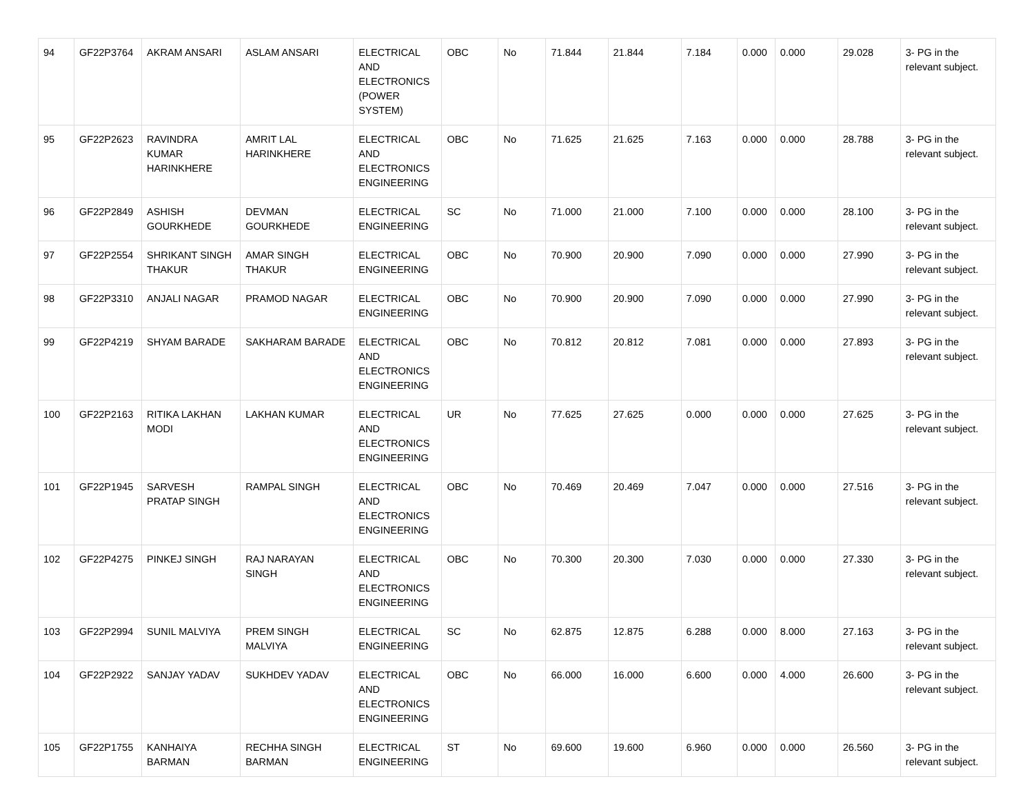| 94 | GF22P3764 | AKRAM ANSARI | ASLAM ANSARI | ELECTRICAL AND ELECTRONICS (POWER SYSTEM) | OBC | No | 71.844 | 21.844 | 7.184 | 0.000 | 0.000 | 29.028 | 3- PG in the relevant subject. |
| 95 | GF22P2623 | RAVINDRA KUMAR HARINKHERE | AMRIT LAL HARINKHERE | ELECTRICAL AND ELECTRONICS ENGINEERING | OBC | No | 71.625 | 21.625 | 7.163 | 0.000 | 0.000 | 28.788 | 3- PG in the relevant subject. |
| 96 | GF22P2849 | ASHISH GOURKHEDE | DEVMAN GOURKHEDE | ELECTRICAL ENGINEERING | SC | No | 71.000 | 21.000 | 7.100 | 0.000 | 0.000 | 28.100 | 3- PG in the relevant subject. |
| 97 | GF22P2554 | SHRIKANT SINGH THAKUR | AMAR SINGH THAKUR | ELECTRICAL ENGINEERING | OBC | No | 70.900 | 20.900 | 7.090 | 0.000 | 0.000 | 27.990 | 3- PG in the relevant subject. |
| 98 | GF22P3310 | ANJALI NAGAR | PRAMOD NAGAR | ELECTRICAL ENGINEERING | OBC | No | 70.900 | 20.900 | 7.090 | 0.000 | 0.000 | 27.990 | 3- PG in the relevant subject. |
| 99 | GF22P4219 | SHYAM BARADE | SAKHARAM BARADE | ELECTRICAL AND ELECTRONICS ENGINEERING | OBC | No | 70.812 | 20.812 | 7.081 | 0.000 | 0.000 | 27.893 | 3- PG in the relevant subject. |
| 100 | GF22P2163 | RITIKA LAKHAN MODI | LAKHAN KUMAR | ELECTRICAL AND ELECTRONICS ENGINEERING | UR | No | 77.625 | 27.625 | 0.000 | 0.000 | 0.000 | 27.625 | 3- PG in the relevant subject. |
| 101 | GF22P1945 | SARVESH PRATAP SINGH | RAMPAL SINGH | ELECTRICAL AND ELECTRONICS ENGINEERING | OBC | No | 70.469 | 20.469 | 7.047 | 0.000 | 0.000 | 27.516 | 3- PG in the relevant subject. |
| 102 | GF22P4275 | PINKEJ SINGH | RAJ NARAYAN SINGH | ELECTRICAL AND ELECTRONICS ENGINEERING | OBC | No | 70.300 | 20.300 | 7.030 | 0.000 | 0.000 | 27.330 | 3- PG in the relevant subject. |
| 103 | GF22P2994 | SUNIL MALVIYA | PREM SINGH MALVIYA | ELECTRICAL ENGINEERING | SC | No | 62.875 | 12.875 | 6.288 | 0.000 | 8.000 | 27.163 | 3- PG in the relevant subject. |
| 104 | GF22P2922 | SANJAY YADAV | SUKHDEV YADAV | ELECTRICAL AND ELECTRONICS ENGINEERING | OBC | No | 66.000 | 16.000 | 6.600 | 0.000 | 4.000 | 26.600 | 3- PG in the relevant subject. |
| 105 | GF22P1755 | KANHAIYA BARMAN | RECHHA SINGH BARMAN | ELECTRICAL ENGINEERING | ST | No | 69.600 | 19.600 | 6.960 | 0.000 | 0.000 | 26.560 | 3- PG in the relevant subject. |